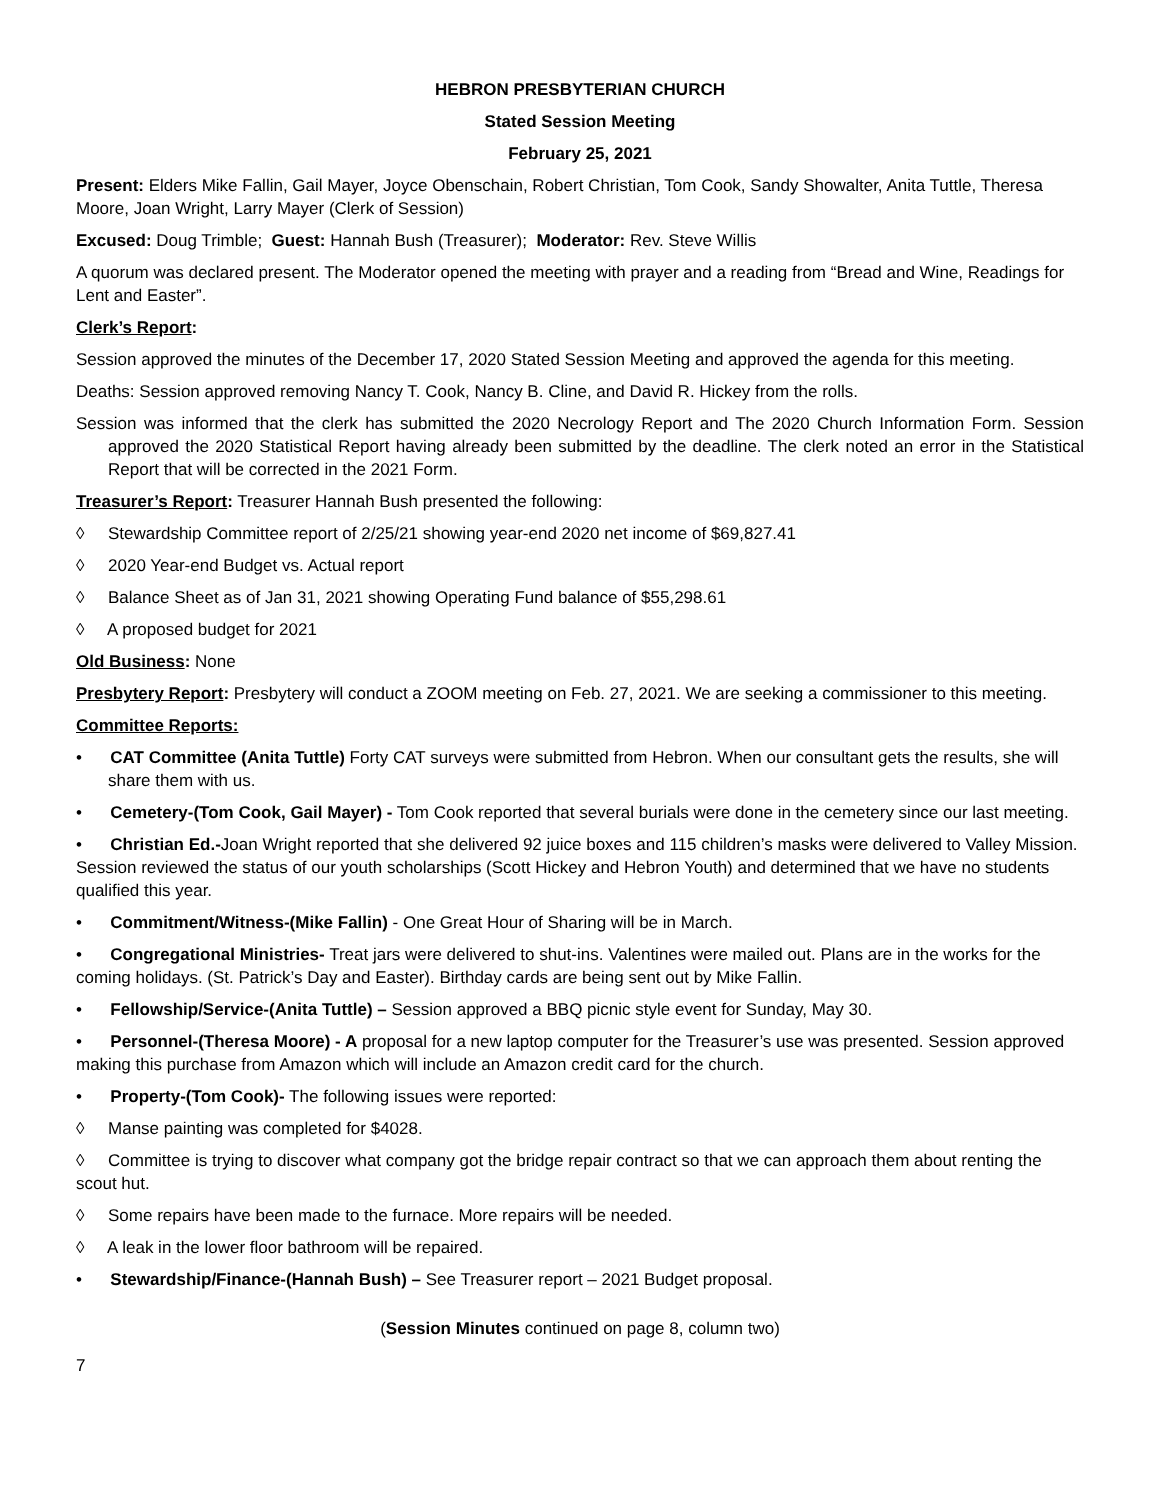HEBRON PRESBYTERIAN CHURCH
Stated Session Meeting
February 25, 2021
Present: Elders Mike Fallin, Gail Mayer, Joyce Obenschain, Robert Christian, Tom Cook, Sandy Showalter, Anita Tuttle, Theresa Moore, Joan Wright, Larry Mayer (Clerk of Session)
Excused: Doug Trimble; Guest: Hannah Bush (Treasurer); Moderator: Rev. Steve Willis
A quorum was declared present. The Moderator opened the meeting with prayer and a reading from “Bread and Wine, Readings for Lent and Easter”.
Clerk’s Report:
Session approved the minutes of the December 17, 2020 Stated Session Meeting and approved the agenda for this meeting.
Deaths: Session approved removing Nancy T. Cook, Nancy B. Cline, and David R. Hickey from the rolls.
Session was informed that the clerk has submitted the 2020 Necrology Report and The 2020 Church Information Form. Session approved the 2020 Statistical Report having already been submitted by the deadline. The clerk noted an error in the Statistical Report that will be corrected in the 2021 Form.
Treasurer’s Report: Treasurer Hannah Bush presented the following:
◊ Stewardship Committee report of 2/25/21 showing year-end 2020 net income of $69,827.41
◊ 2020 Year-end Budget vs. Actual report
◊ Balance Sheet as of Jan 31, 2021 showing Operating Fund balance of $55,298.61
◊ A proposed budget for 2021
Old Business: None
Presbytery Report: Presbytery will conduct a ZOOM meeting on Feb. 27, 2021. We are seeking a commissioner to this meeting.
Committee Reports:
• CAT Committee (Anita Tuttle) Forty CAT surveys were submitted from Hebron. When our consultant gets the results, she will share them with us.
• Cemetery-(Tom Cook, Gail Mayer) - Tom Cook reported that several burials were done in the cemetery since our last meeting.
• Christian Ed.-Joan Wright reported that she delivered 92 juice boxes and 115 children’s masks were delivered to Valley Mission. Session reviewed the status of our youth scholarships (Scott Hickey and Hebron Youth) and determined that we have no students qualified this year.
• Commitment/Witness-(Mike Fallin) - One Great Hour of Sharing will be in March.
• Congregational Ministries- Treat jars were delivered to shut-ins. Valentines were mailed out. Plans are in the works for the coming holidays. (St. Patrick’s Day and Easter). Birthday cards are being sent out by Mike Fallin.
• Fellowship/Service-(Anita Tuttle) – Session approved a BBQ picnic style event for Sunday, May 30.
• Personnel-(Theresa Moore) - A proposal for a new laptop computer for the Treasurer’s use was presented. Session approved making this purchase from Amazon which will include an Amazon credit card for the church.
• Property-(Tom Cook)- The following issues were reported:
◊ Manse painting was completed for $4028.
◊ Committee is trying to discover what company got the bridge repair contract so that we can approach them about renting the scout hut.
◊ Some repairs have been made to the furnace. More repairs will be needed.
◊ A leak in the lower floor bathroom will be repaired.
• Stewardship/Finance-(Hannah Bush) – See Treasurer report – 2021 Budget proposal.
(Session Minutes continued on page 8, column two)
7